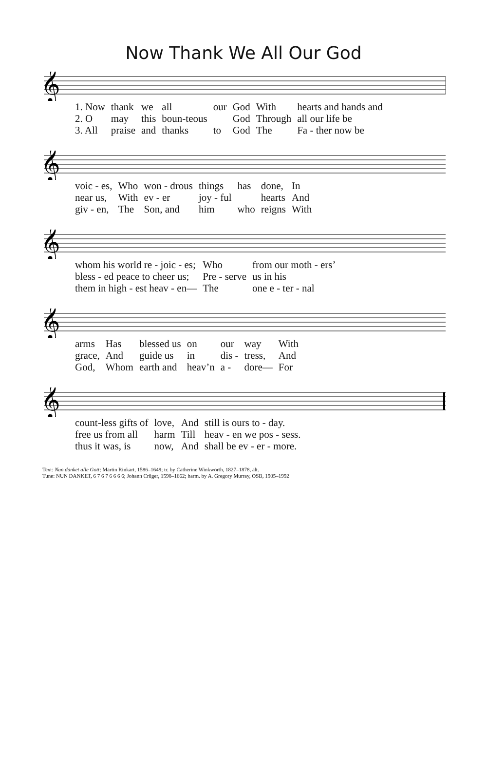Now Thank We All Our God
𝄞
| 1. Now | thank | we | all | our | God | With | hearts and hands and |
| 2. O | may | this | boun-teous | | God | Through | all our life be |
| 3. All | praise | and | thanks | to | God | The | Fa - ther now be |
𝄞
| voic - es, | Who | won - drous | things | has | done, | In |
| near us, | With | ev - er | joy - ful | | hearts | And |
| giv - en, | The | Son, and | him | who | reigns | With |
𝄞
| whom his world re - joic - es; | Who | from our moth - ers’ |
| bless - ed peace to cheer us; | Pre - serve | us in his |
| them in high - est heav - en— | The | one e - ter - nal |
𝄞
| arms | Has | blessed us | on | our | way | With |
| grace, | And | guide us | in | dis - | tress, | And |
| God, | Whom | earth and | heav’n | a - | dore— | For |
𝄞
| count-less gifts of | love, | And | still is ours to - day. |
| free us from all | harm | Till | heav - en we pos - sess. |
| thus it was, is | now, | And | shall be ev - er - more. |
Text: Nun danket alle Gott; Martin Rinkart, 1586–1649; tr. by Catherine Winkworth, 1827–1878, alt.
Tune: NUN DANKET, 6 7 6 7 6 6 6 6; Johann Crüger, 1598–1662; harm. by A. Gregory Murray, OSB, 1905–1992